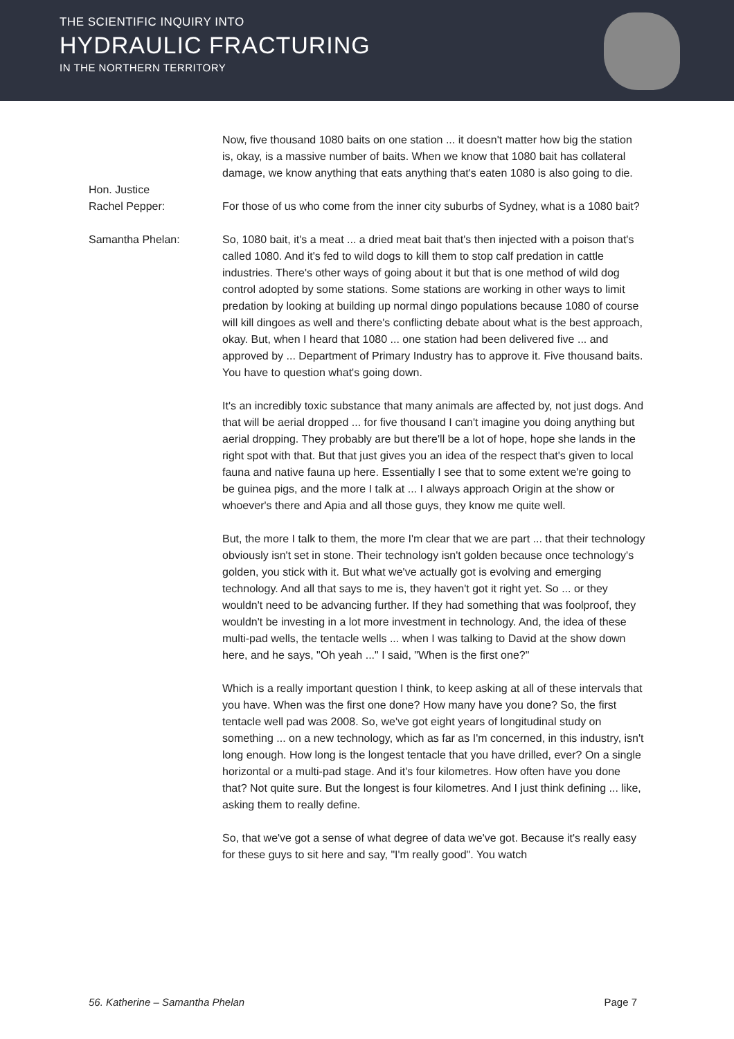THE SCIENTIFIC INQUIRY INTO
HYDRAULIC FRACTURING
IN THE NORTHERN TERRITORY
Now, five thousand 1080 baits on one station ... it doesn't matter how big the station is, okay, is a massive number of baits. When we know that 1080 bait has collateral damage, we know anything that eats anything that's eaten 1080 is also going to die.
Hon. Justice
Rachel Pepper:
For those of us who come from the inner city suburbs of Sydney, what is a 1080 bait?
Samantha Phelan: So, 1080 bait, it's a meat ... a dried meat bait that's then injected with a poison that's called 1080. And it's fed to wild dogs to kill them to stop calf predation in cattle industries. There's other ways of going about it but that is one method of wild dog control adopted by some stations. Some stations are working in other ways to limit predation by looking at building up normal dingo populations because 1080 of course will kill dingoes as well and there's conflicting debate about what is the best approach, okay. But, when I heard that 1080 ... one station had been delivered five ... and approved by ... Department of Primary Industry has to approve it. Five thousand baits. You have to question what's going down.
It's an incredibly toxic substance that many animals are affected by, not just dogs. And that will be aerial dropped ... for five thousand I can't imagine you doing anything but aerial dropping. They probably are but there'll be a lot of hope, hope she lands in the right spot with that. But that just gives you an idea of the respect that's given to local fauna and native fauna up here. Essentially I see that to some extent we're going to be guinea pigs, and the more I talk at ... I always approach Origin at the show or whoever's there and Apia and all those guys, they know me quite well.
But, the more I talk to them, the more I'm clear that we are part ... that their technology obviously isn't set in stone. Their technology isn't golden because once technology's golden, you stick with it. But what we've actually got is evolving and emerging technology. And all that says to me is, they haven't got it right yet. So ... or they wouldn't need to be advancing further. If they had something that was foolproof, they wouldn't be investing in a lot more investment in technology. And, the idea of these multi-pad wells, the tentacle wells ... when I was talking to David at the show down here, and he says, "Oh yeah ..." I said, "When is the first one?"
Which is a really important question I think, to keep asking at all of these intervals that you have. When was the first one done? How many have you done? So, the first tentacle well pad was 2008. So, we've got eight years of longitudinal study on something ... on a new technology, which as far as I'm concerned, in this industry, isn't long enough. How long is the longest tentacle that you have drilled, ever? On a single horizontal or a multi-pad stage. And it's four kilometres. How often have you done that? Not quite sure. But the longest is four kilometres. And I just think defining ... like, asking them to really define.
So, that we've got a sense of what degree of data we've got. Because it's really easy for these guys to sit here and say, "I'm really good". You watch
56. Katherine – Samantha Phelan Page 7